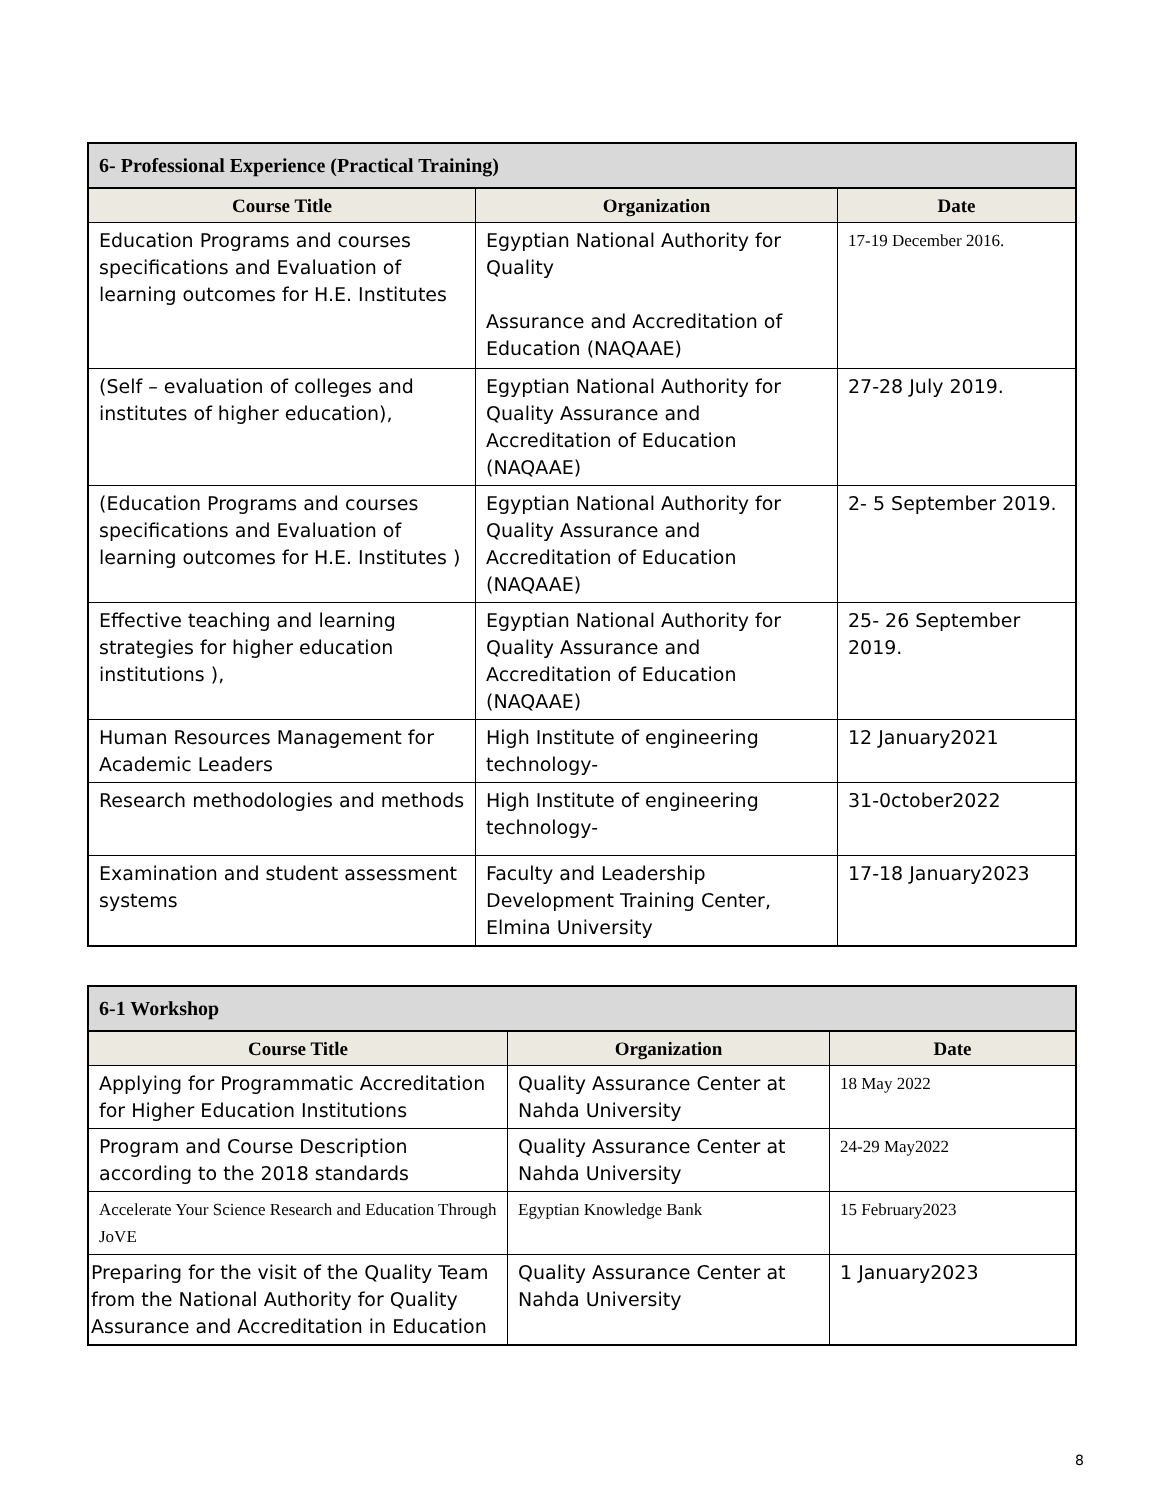| 6- Professional Experience (Practical Training) | | |
| --- | --- | --- |
| Course Title | Organization | Date |
| Education Programs and courses specifications and Evaluation of learning outcomes for H.E. Institutes | Egyptian National Authority for Quality Assurance and Accreditation of Education (NAQAAE) | 17-19 December 2016. |
| (Self – evaluation of colleges and institutes of higher education), | Egyptian National Authority for Quality Assurance and Accreditation of Education (NAQAAE) | 27-28 July 2019. |
| (Education Programs and courses specifications and Evaluation of learning outcomes for H.E. Institutes ) | Egyptian National Authority for Quality Assurance and Accreditation of Education (NAQAAE) | 2- 5 September 2019. |
| Effective teaching and learning strategies for higher education institutions ), | Egyptian National Authority for Quality Assurance and Accreditation of Education (NAQAAE) | 25- 26 September 2019. |
| Human Resources Management for Academic Leaders | High Institute of engineering technology- | 12 January2021 |
| Research methodologies and methods | High Institute of engineering technology- | 31-0ctober2022 |
| Examination and student assessment systems | Faculty and Leadership Development Training Center, Elmina University | 17-18 January2023 |
| 6-1 Workshop | | |
| --- | --- | --- |
| Course Title | Organization | Date |
| Applying for Programmatic Accreditation for Higher Education Institutions | Quality Assurance Center at Nahda University | 18 May 2022 |
| Program and Course Description according to the 2018 standards | Quality Assurance Center at Nahda University | 24-29 May2022 |
| Accelerate Your Science Research and Education Through JoVE | Egyptian Knowledge Bank | 15 February2023 |
| Preparing for the visit of the Quality Team from the National Authority for Quality Assurance and Accreditation in Education | Quality Assurance Center at Nahda University | 1 January2023 |
8